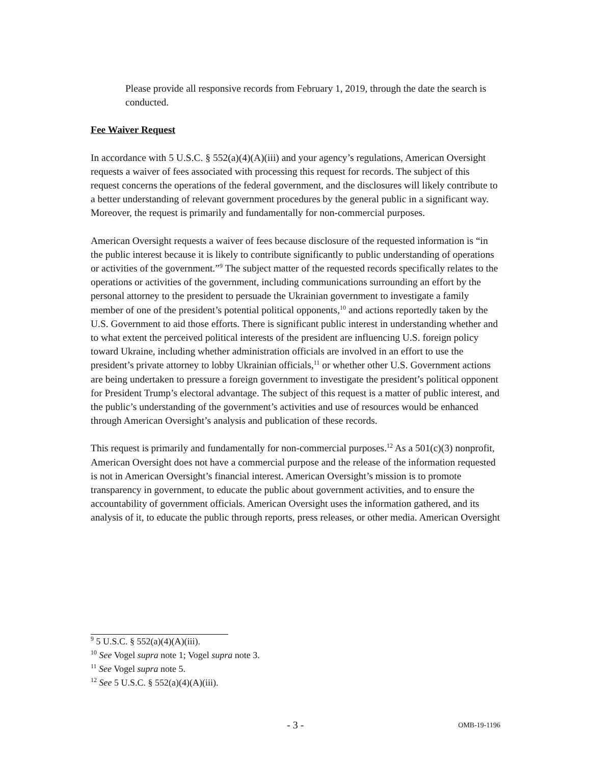Please provide all responsive records from February 1, 2019, through the date the search is conducted.
Fee Waiver Request
In accordance with 5 U.S.C. § 552(a)(4)(A)(iii) and your agency’s regulations, American Oversight requests a waiver of fees associated with processing this request for records. The subject of this request concerns the operations of the federal government, and the disclosures will likely contribute to a better understanding of relevant government procedures by the general public in a significant way. Moreover, the request is primarily and fundamentally for non-commercial purposes.
American Oversight requests a waiver of fees because disclosure of the requested information is “in the public interest because it is likely to contribute significantly to public understanding of operations or activities of the government.”<sup>9</sup> The subject matter of the requested records specifically relates to the operations or activities of the government, including communications surrounding an effort by the personal attorney to the president to persuade the Ukrainian government to investigate a family member of one of the president’s potential political opponents,<sup>10</sup> and actions reportedly taken by the U.S. Government to aid those efforts. There is significant public interest in understanding whether and to what extent the perceived political interests of the president are influencing U.S. foreign policy toward Ukraine, including whether administration officials are involved in an effort to use the president’s private attorney to lobby Ukrainian officials,<sup>11</sup> or whether other U.S. Government actions are being undertaken to pressure a foreign government to investigate the president’s political opponent for President Trump’s electoral advantage. The subject of this request is a matter of public interest, and the public’s understanding of the government’s activities and use of resources would be enhanced through American Oversight’s analysis and publication of these records.
This request is primarily and fundamentally for non-commercial purposes.<sup>12</sup> As a 501(c)(3) nonprofit, American Oversight does not have a commercial purpose and the release of the information requested is not in American Oversight’s financial interest. American Oversight’s mission is to promote transparency in government, to educate the public about government activities, and to ensure the accountability of government officials. American Oversight uses the information gathered, and its analysis of it, to educate the public through reports, press releases, or other media. American Oversight
<sup>9</sup> 5 U.S.C. § 552(a)(4)(A)(iii).
<sup>10</sup> See Vogel supra note 1; Vogel supra note 3.
<sup>11</sup> See Vogel supra note 5.
<sup>12</sup> See 5 U.S.C. § 552(a)(4)(A)(iii).
- 3 - OMB-19-1196